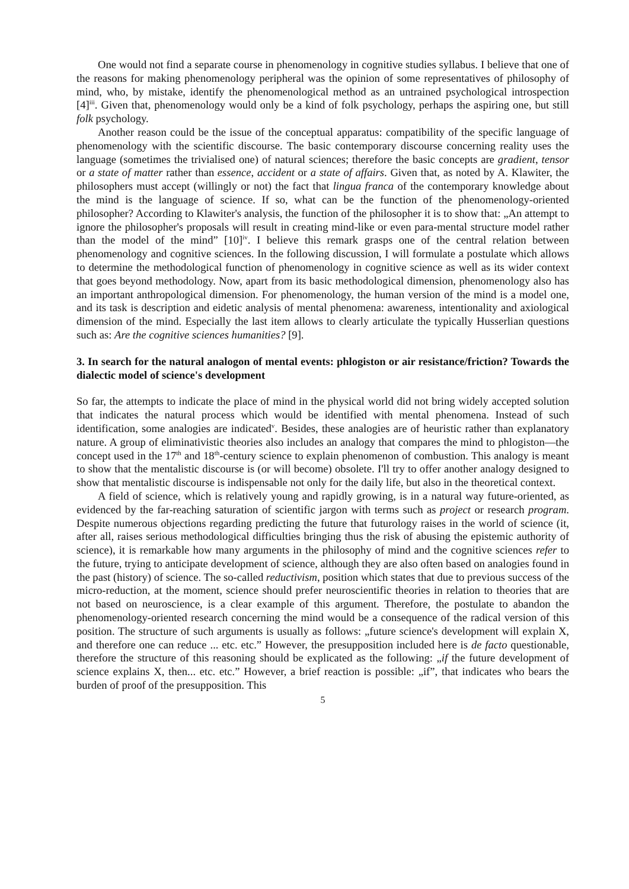One would not find a separate course in phenomenology in cognitive studies syllabus. I believe that one of the reasons for making phenomenology peripheral was the opinion of some representatives of philosophy of mind, who, by mistake, identify the phenomenological method as an untrained psychological introspection [4]<sup>iii</sup>. Given that, phenomenology would only be a kind of folk psychology, perhaps the aspiring one, but still folk psychology.
Another reason could be the issue of the conceptual apparatus: compatibility of the specific language of phenomenology with the scientific discourse. The basic contemporary discourse concerning reality uses the language (sometimes the trivialised one) of natural sciences; therefore the basic concepts are gradient, tensor or a state of matter rather than essence, accident or a state of affairs. Given that, as noted by A. Klawiter, the philosophers must accept (willingly or not) the fact that lingua franca of the contemporary knowledge about the mind is the language of science. If so, what can be the function of the phenomenology-oriented philosopher? According to Klawiter's analysis, the function of the philosopher it is to show that: „An attempt to ignore the philosopher's proposals will result in creating mind-like or even para-mental structure model rather than the model of the mind” [10]<sup>iv</sup>. I believe this remark grasps one of the central relation between phenomenology and cognitive sciences. In the following discussion, I will formulate a postulate which allows to determine the methodological function of phenomenology in cognitive science as well as its wider context that goes beyond methodology. Now, apart from its basic methodological dimension, phenomenology also has an important anthropological dimension. For phenomenology, the human version of the mind is a model one, and its task is description and eidetic analysis of mental phenomena: awareness, intentionality and axiological dimension of the mind. Especially the last item allows to clearly articulate the typically Husserlian questions such as: Are the cognitive sciences humanities? [9].
3. In search for the natural analogon of mental events: phlogiston or air resistance/friction? Towards the dialectic model of science's development
So far, the attempts to indicate the place of mind in the physical world did not bring widely accepted solution that indicates the natural process which would be identified with mental phenomena. Instead of such identification, some analogies are indicated<sup>v</sup>. Besides, these analogies are of heuristic rather than explanatory nature. A group of eliminativistic theories also includes an analogy that compares the mind to phlogiston—the concept used in the 17<sup>th</sup> and 18<sup>th</sup>-century science to explain phenomenon of combustion. This analogy is meant to show that the mentalistic discourse is (or will become) obsolete. I'll try to offer another analogy designed to show that mentalistic discourse is indispensable not only for the daily life, but also in the theoretical context.
A field of science, which is relatively young and rapidly growing, is in a natural way future-oriented, as evidenced by the far-reaching saturation of scientific jargon with terms such as project or research program. Despite numerous objections regarding predicting the future that futurology raises in the world of science (it, after all, raises serious methodological difficulties bringing thus the risk of abusing the epistemic authority of science), it is remarkable how many arguments in the philosophy of mind and the cognitive sciences refer to the future, trying to anticipate development of science, although they are also often based on analogies found in the past (history) of science. The so-called reductivism, position which states that due to previous success of the micro-reduction, at the moment, science should prefer neuroscientific theories in relation to theories that are not based on neuroscience, is a clear example of this argument. Therefore, the postulate to abandon the phenomenology-oriented research concerning the mind would be a consequence of the radical version of this position. The structure of such arguments is usually as follows: „future science's development will explain X, and therefore one can reduce ... etc. etc.” However, the presupposition included here is de facto questionable, therefore the structure of this reasoning should be explicated as the following: „if the future development of science explains X, then... etc. etc.” However, a brief reaction is possible: „if”, that indicates who bears the burden of proof of the presupposition. This
5